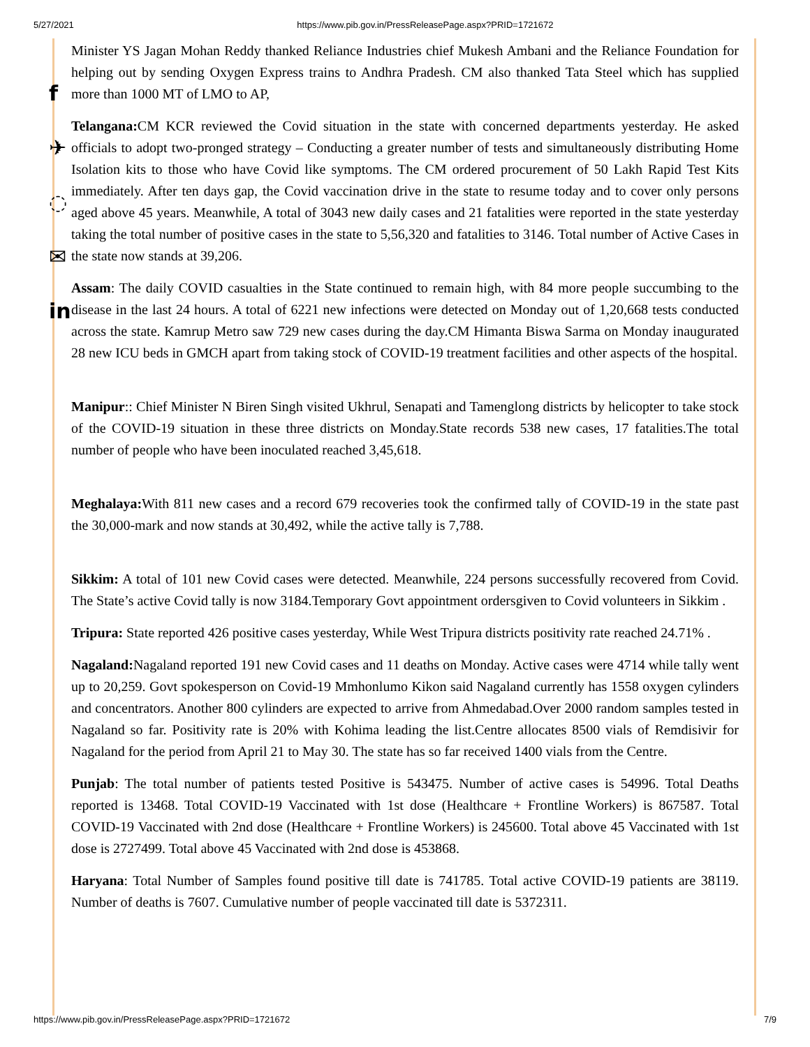5/27/2021 https://www.pib.gov.in/PressReleasePage.aspx?PRID=1721672
f
✈
◌
✉
in
Minister YS Jagan Mohan Reddy thanked Reliance Industries chief Mukesh Ambani and the Reliance Foundation for helping out by sending Oxygen Express trains to Andhra Pradesh. CM also thanked Tata Steel which has supplied more than 1000 MT of LMO to AP,
Telangana: CM KCR reviewed the Covid situation in the state with concerned departments yesterday. He asked officials to adopt two-pronged strategy – Conducting a greater number of tests and simultaneously distributing Home Isolation kits to those who have Covid like symptoms. The CM ordered procurement of 50 Lakh Rapid Test Kits immediately. After ten days gap, the Covid vaccination drive in the state to resume today and to cover only persons aged above 45 years. Meanwhile, A total of 3043 new daily cases and 21 fatalities were reported in the state yesterday taking the total number of positive cases in the state to 5,56,320 and fatalities to 3146. Total number of Active Cases in the state now stands at 39,206.
Assam: The daily COVID casualties in the State continued to remain high, with 84 more people succumbing to the disease in the last 24 hours. A total of 6221 new infections were detected on Monday out of 1,20,668 tests conducted across the state. Kamrup Metro saw 729 new cases during the day.CM Himanta Biswa Sarma on Monday inaugurated 28 new ICU beds in GMCH apart from taking stock of COVID-19 treatment facilities and other aspects of the hospital.
Manipur:: Chief Minister N Biren Singh visited Ukhrul, Senapati and Tamenglong districts by helicopter to take stock of the COVID-19 situation in these three districts on Monday.State records 538 new cases, 17 fatalities.The total number of people who have been inoculated reached 3,45,618.
Meghalaya: With 811 new cases and a record 679 recoveries took the confirmed tally of COVID-19 in the state past the 30,000-mark and now stands at 30,492, while the active tally is 7,788.
Sikkim: A total of 101 new Covid cases were detected. Meanwhile, 224 persons successfully recovered from Covid. The State’s active Covid tally is now 3184.Temporary Govt appointment ordersgiven to Covid volunteers in Sikkim .
Tripura: State reported 426 positive cases yesterday, While West Tripura districts positivity rate reached 24.71% .
Nagaland: Nagaland reported 191 new Covid cases and 11 deaths on Monday. Active cases were 4714 while tally went up to 20,259. Govt spokesperson on Covid-19 Mmhonlumo Kikon said Nagaland currently has 1558 oxygen cylinders and concentrators. Another 800 cylinders are expected to arrive from Ahmedabad.Over 2000 random samples tested in Nagaland so far. Positivity rate is 20% with Kohima leading the list.Centre allocates 8500 vials of Remdisivir for Nagaland for the period from April 21 to May 30. The state has so far received 1400 vials from the Centre.
Punjab: The total number of patients tested Positive is 543475. Number of active cases is 54996. Total Deaths reported is 13468. Total COVID-19 Vaccinated with 1st dose (Healthcare + Frontline Workers) is 867587. Total COVID-19 Vaccinated with 2nd dose (Healthcare + Frontline Workers) is 245600. Total above 45 Vaccinated with 1st dose is 2727499. Total above 45 Vaccinated with 2nd dose is 453868.
Haryana: Total Number of Samples found positive till date is 741785. Total active COVID-19 patients are 38119. Number of deaths is 7607. Cumulative number of people vaccinated till date is 5372311.
https://www.pib.gov.in/PressReleasePage.aspx?PRID=1721672 7/9